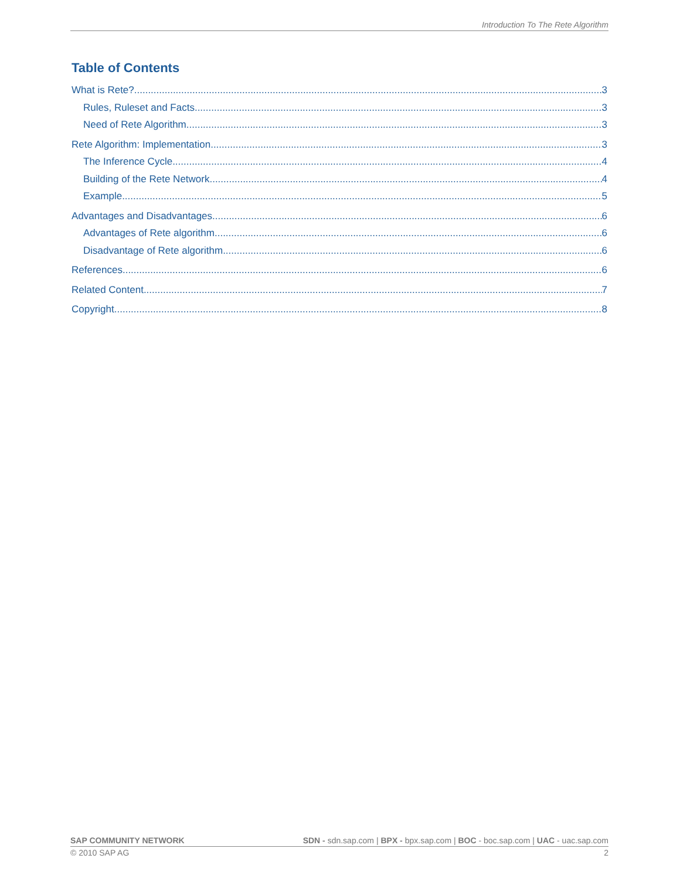Introduction To The Rete Algorithm
Table of Contents
What is Rete? 3
Rules, Ruleset and Facts 3
Need of Rete Algorithm 3
Rete Algorithm: Implementation 3
The Inference Cycle 4
Building of the Rete Network 4
Example 5
Advantages and Disadvantages 6
Advantages of Rete algorithm 6
Disadvantage of Rete algorithm 6
References 6
Related Content 7
Copyright 8
SAP COMMUNITY NETWORK SDN - sdn.sap.com | BPX - bpx.sap.com | BOC - boc.sap.com | UAC - uac.sap.com
© 2010 SAP AG 2